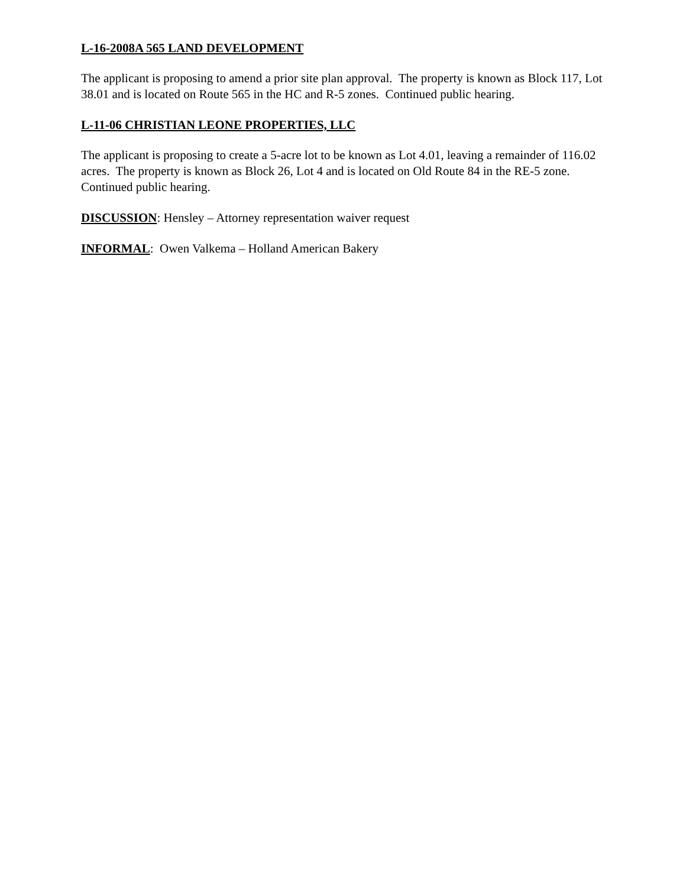L-16-2008A 565 LAND DEVELOPMENT
The applicant is proposing to amend a prior site plan approval. The property is known as Block 117, Lot 38.01 and is located on Route 565 in the HC and R-5 zones. Continued public hearing.
L-11-06 CHRISTIAN LEONE PROPERTIES, LLC
The applicant is proposing to create a 5-acre lot to be known as Lot 4.01, leaving a remainder of 116.02 acres. The property is known as Block 26, Lot 4 and is located on Old Route 84 in the RE-5 zone. Continued public hearing.
DISCUSSION: Hensley – Attorney representation waiver request
INFORMAL: Owen Valkema – Holland American Bakery